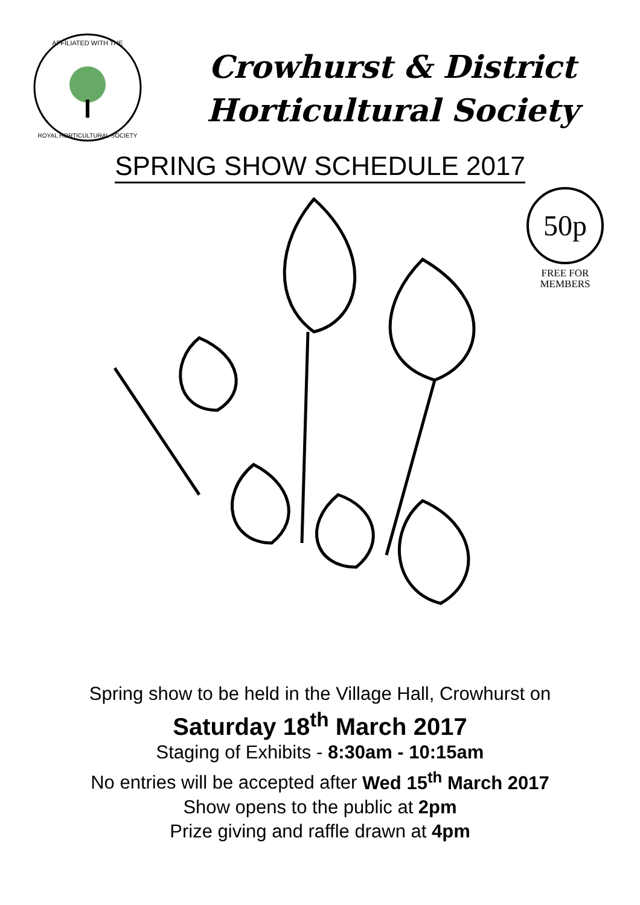AFFILIATED WITH THE
ROYAL HORTICULTURAL SOCIETY
Crowhurst & District
Horticultural Society
SPRING SHOW SCHEDULE 2017
50p
FREE FOR
MEMBERS
Spring show to be held in the Village Hall, Crowhurst on
Saturday 18<sup>th</sup> March 2017
Staging of Exhibits - 8:30am - 10:15am
No entries will be accepted after Wed 15<sup>th</sup> March 2017
Show opens to the public at 2pm
Prize giving and raffle drawn at 4pm